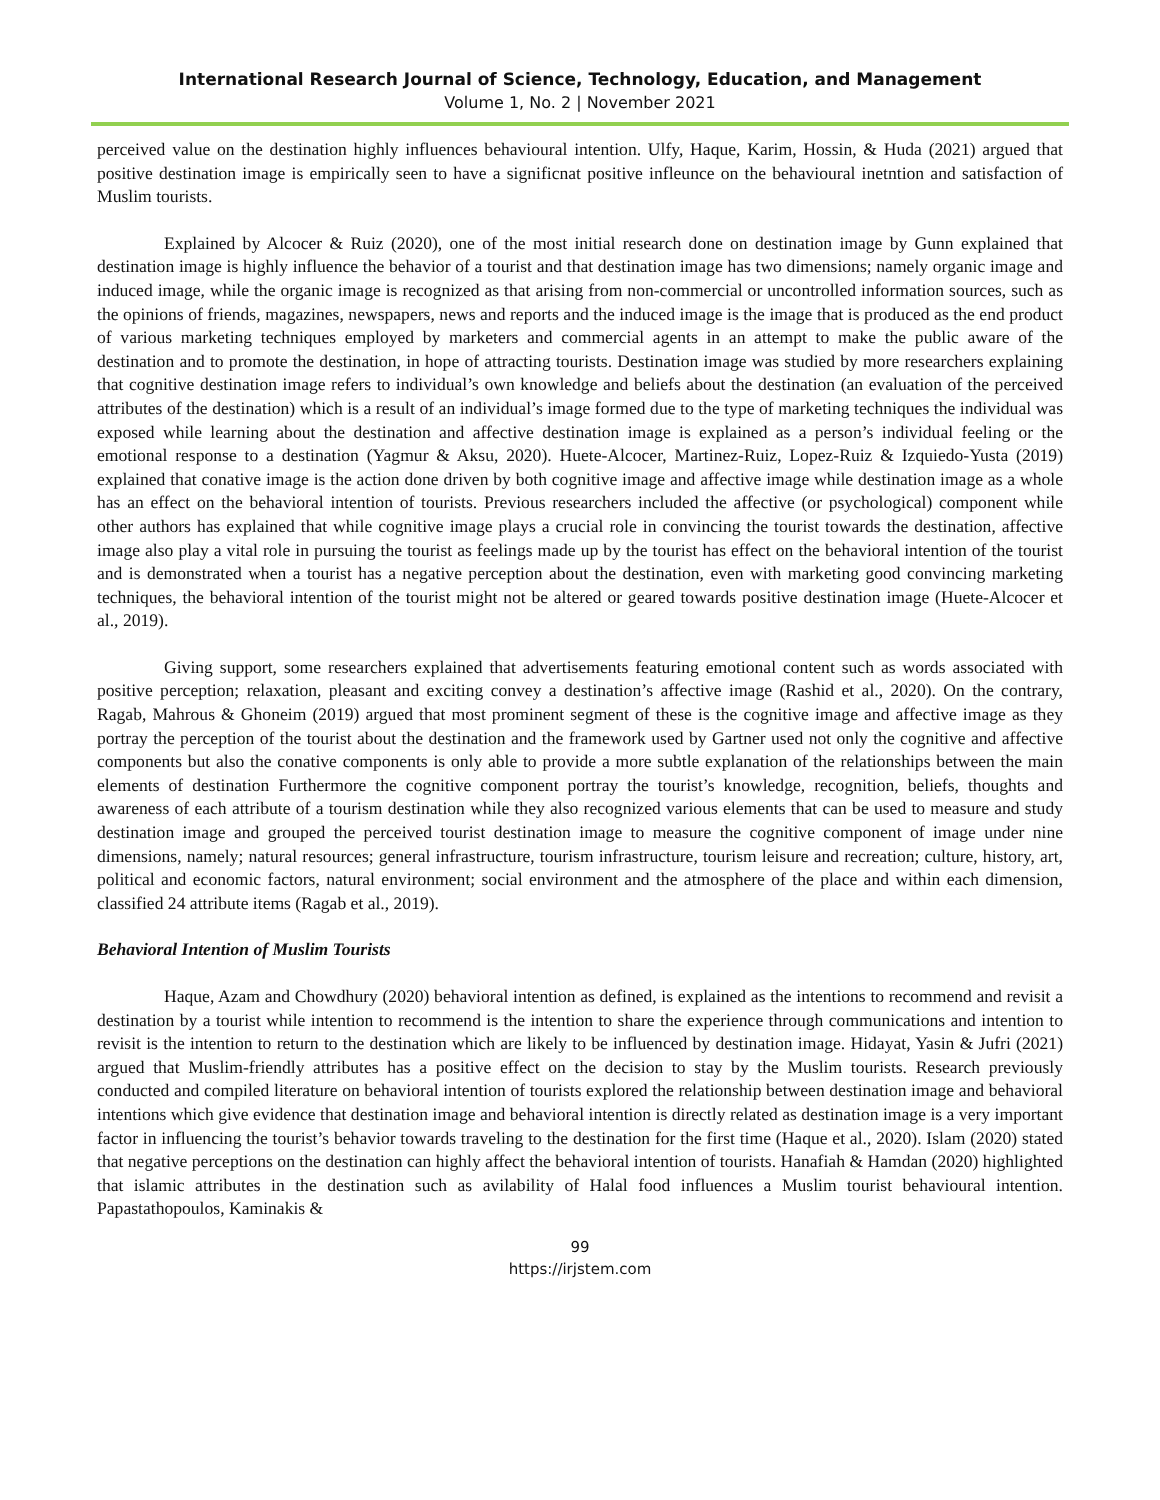International Research Journal of Science, Technology, Education, and Management
Volume 1, No. 2 | November 2021
perceived value on the destination highly influences behavioural intention. Ulfy, Haque, Karim, Hossin, & Huda (2021) argued that positive destination image is empirically seen to have a significnat positive infleunce on the behavioural inetntion and satisfaction of Muslim tourists.
Explained by Alcocer & Ruiz (2020), one of the most initial research done on destination image by Gunn explained that destination image is highly influence the behavior of a tourist and that destination image has two dimensions; namely organic image and induced image, while the organic image is recognized as that arising from non-commercial or uncontrolled information sources, such as the opinions of friends, magazines, newspapers, news and reports and the induced image is the image that is produced as the end product of various marketing techniques employed by marketers and commercial agents in an attempt to make the public aware of the destination and to promote the destination, in hope of attracting tourists. Destination image was studied by more researchers explaining that cognitive destination image refers to individual’s own knowledge and beliefs about the destination (an evaluation of the perceived attributes of the destination) which is a result of an individual’s image formed due to the type of marketing techniques the individual was exposed while learning about the destination and affective destination image is explained as a person’s individual feeling or the emotional response to a destination (Yagmur & Aksu, 2020). Huete-Alcocer, Martinez-Ruiz, Lopez-Ruiz & Izquiedo-Yusta (2019) explained that conative image is the action done driven by both cognitive image and affective image while destination image as a whole has an effect on the behavioral intention of tourists. Previous researchers included the affective (or psychological) component while other authors has explained that while cognitive image plays a crucial role in convincing the tourist towards the destination, affective image also play a vital role in pursuing the tourist as feelings made up by the tourist has effect on the behavioral intention of the tourist and is demonstrated when a tourist has a negative perception about the destination, even with marketing good convincing marketing techniques, the behavioral intention of the tourist might not be altered or geared towards positive destination image (Huete-Alcocer et al., 2019).
Giving support, some researchers explained that advertisements featuring emotional content such as words associated with positive perception; relaxation, pleasant and exciting convey a destination’s affective image (Rashid et al., 2020). On the contrary, Ragab, Mahrous & Ghoneim (2019) argued that most prominent segment of these is the cognitive image and affective image as they portray the perception of the tourist about the destination and the framework used by Gartner used not only the cognitive and affective components but also the conative components is only able to provide a more subtle explanation of the relationships between the main elements of destination Furthermore the cognitive component portray the tourist’s knowledge, recognition, beliefs, thoughts and awareness of each attribute of a tourism destination while they also recognized various elements that can be used to measure and study destination image and grouped the perceived tourist destination image to measure the cognitive component of image under nine dimensions, namely; natural resources; general infrastructure, tourism infrastructure, tourism leisure and recreation; culture, history, art, political and economic factors, natural environment; social environment and the atmosphere of the place and within each dimension, classified 24 attribute items (Ragab et al., 2019).
Behavioral Intention of Muslim Tourists
Haque, Azam and Chowdhury (2020) behavioral intention as defined, is explained as the intentions to recommend and revisit a destination by a tourist while intention to recommend is the intention to share the experience through communications and intention to revisit is the intention to return to the destination which are likely to be influenced by destination image. Hidayat, Yasin & Jufri (2021) argued that Muslim-friendly attributes has a positive effect on the decision to stay by the Muslim tourists. Research previously conducted and compiled literature on behavioral intention of tourists explored the relationship between destination image and behavioral intentions which give evidence that destination image and behavioral intention is directly related as destination image is a very important factor in influencing the tourist’s behavior towards traveling to the destination for the first time (Haque et al., 2020). Islam (2020) stated that negative perceptions on the destination can highly affect the behavioral intention of tourists. Hanafiah & Hamdan (2020) highlighted that islamic attributes in the destination such as avilability of Halal food influences a Muslim tourist behavioural intention. Papastathopoulos, Kaminakis &
99
https://irjstem.com